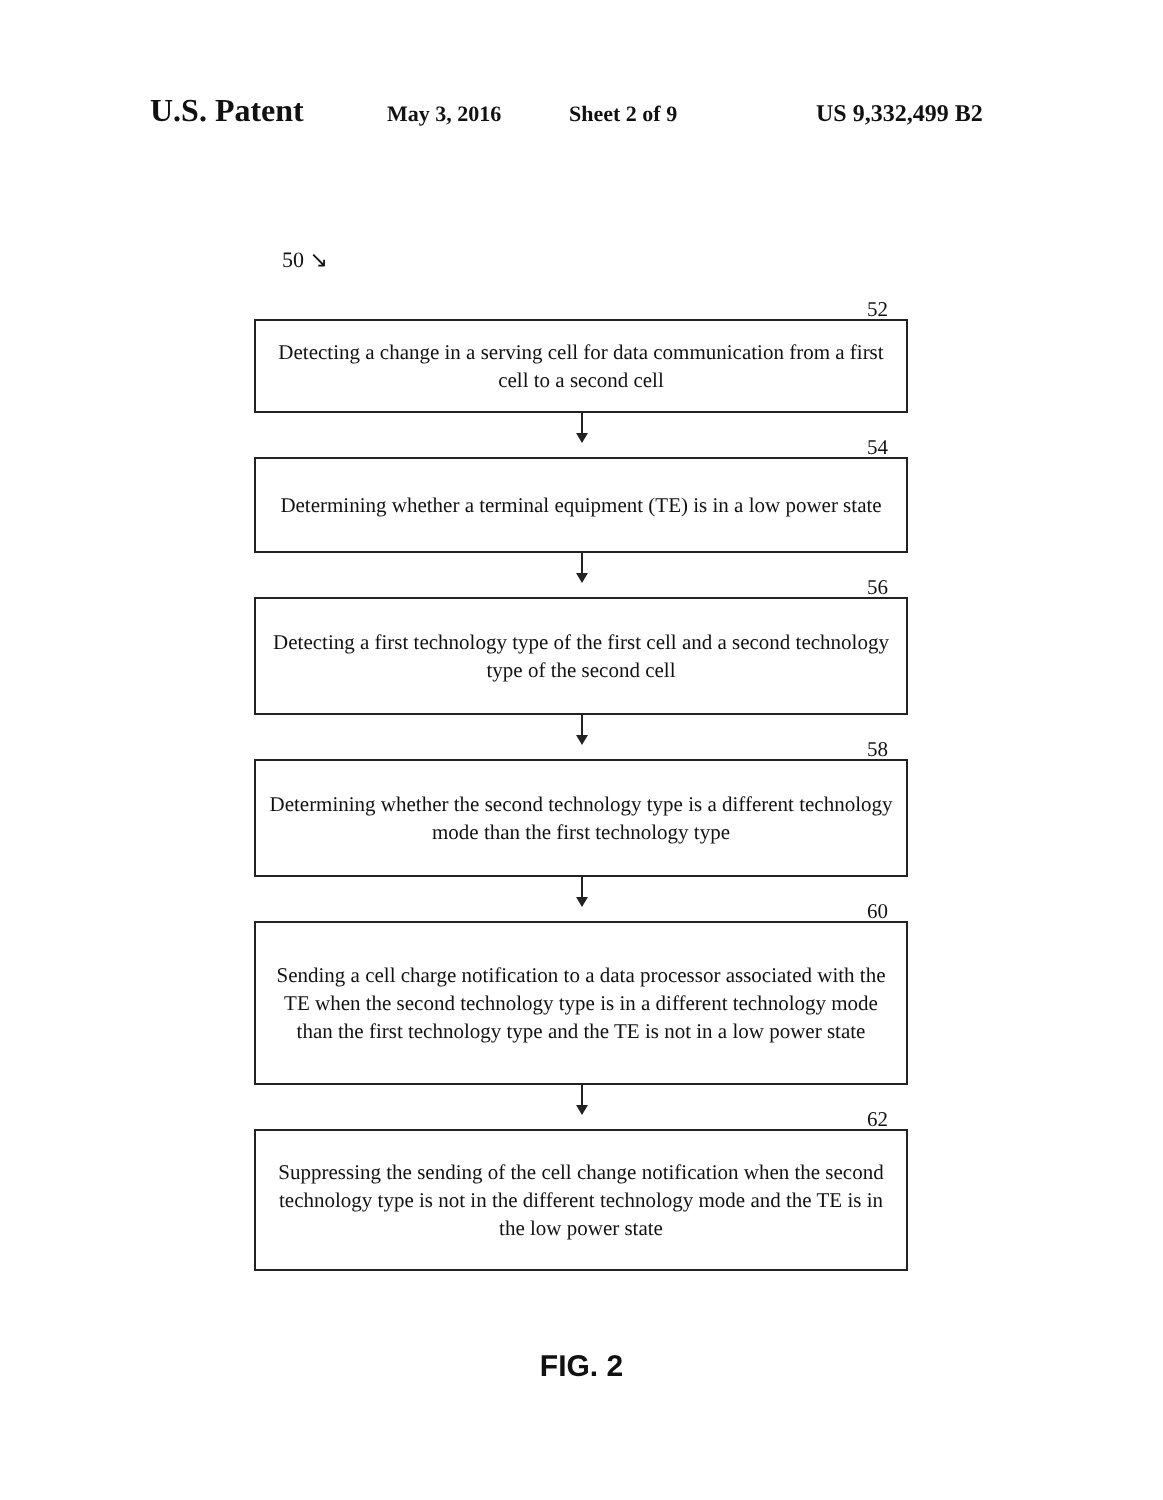U.S. Patent May 3, 2016 Sheet 2 of 9 US 9,332,499 B2
50 ↘
52
Detecting a change in a serving cell for data communication from a first cell to a second cell
54
Determining whether a terminal equipment (TE) is in a low power state
56
Detecting a first technology type of the first cell and a second technology type of the second cell
58
Determining whether the second technology type is a different technology mode than the first technology type
60
Sending a cell charge notification to a data processor associated with the TE when the second technology type is in a different technology mode than the first technology type and the TE is not in a low power state
62
Suppressing the sending of the cell change notification when the second technology type is not in the different technology mode and the TE is in the low power state
FIG. 2